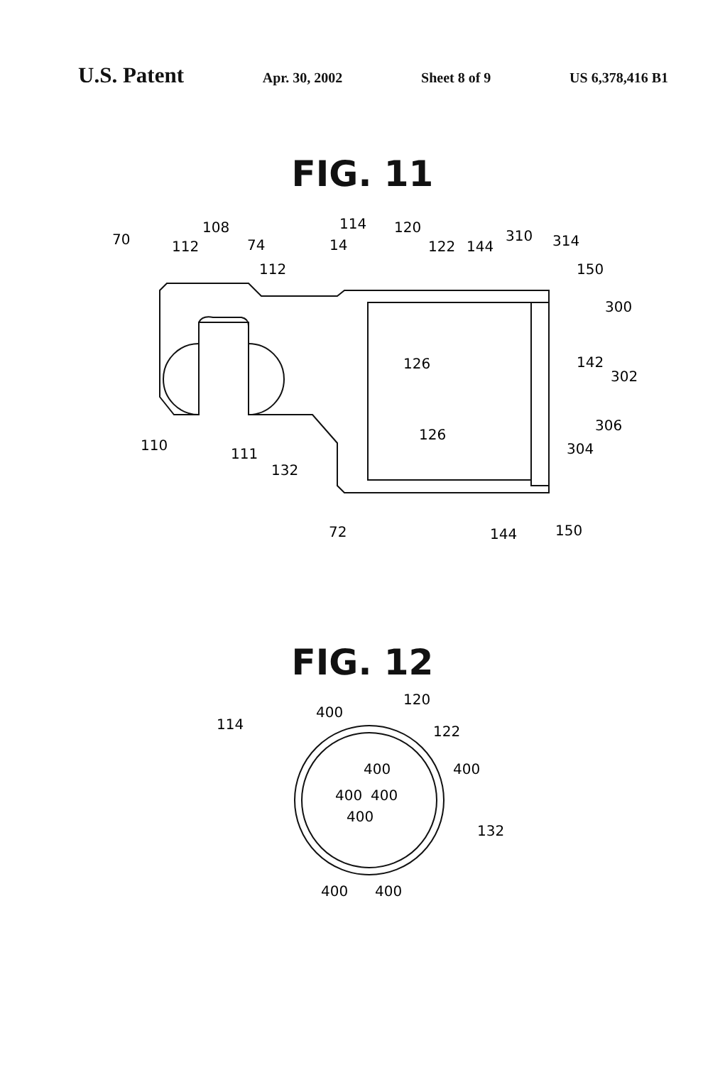U.S. Patent Apr. 30, 2002 Sheet 8 of 9 US 6,378,416 B1
FIG. 11
70
112
108
74
14
112
114
120
122
144
310
314
150
300
126
142
302
306
126
304
110
111
132
72
144
150
FIG. 12
114
400
120
122
400
400
400
400
400
132
400
400